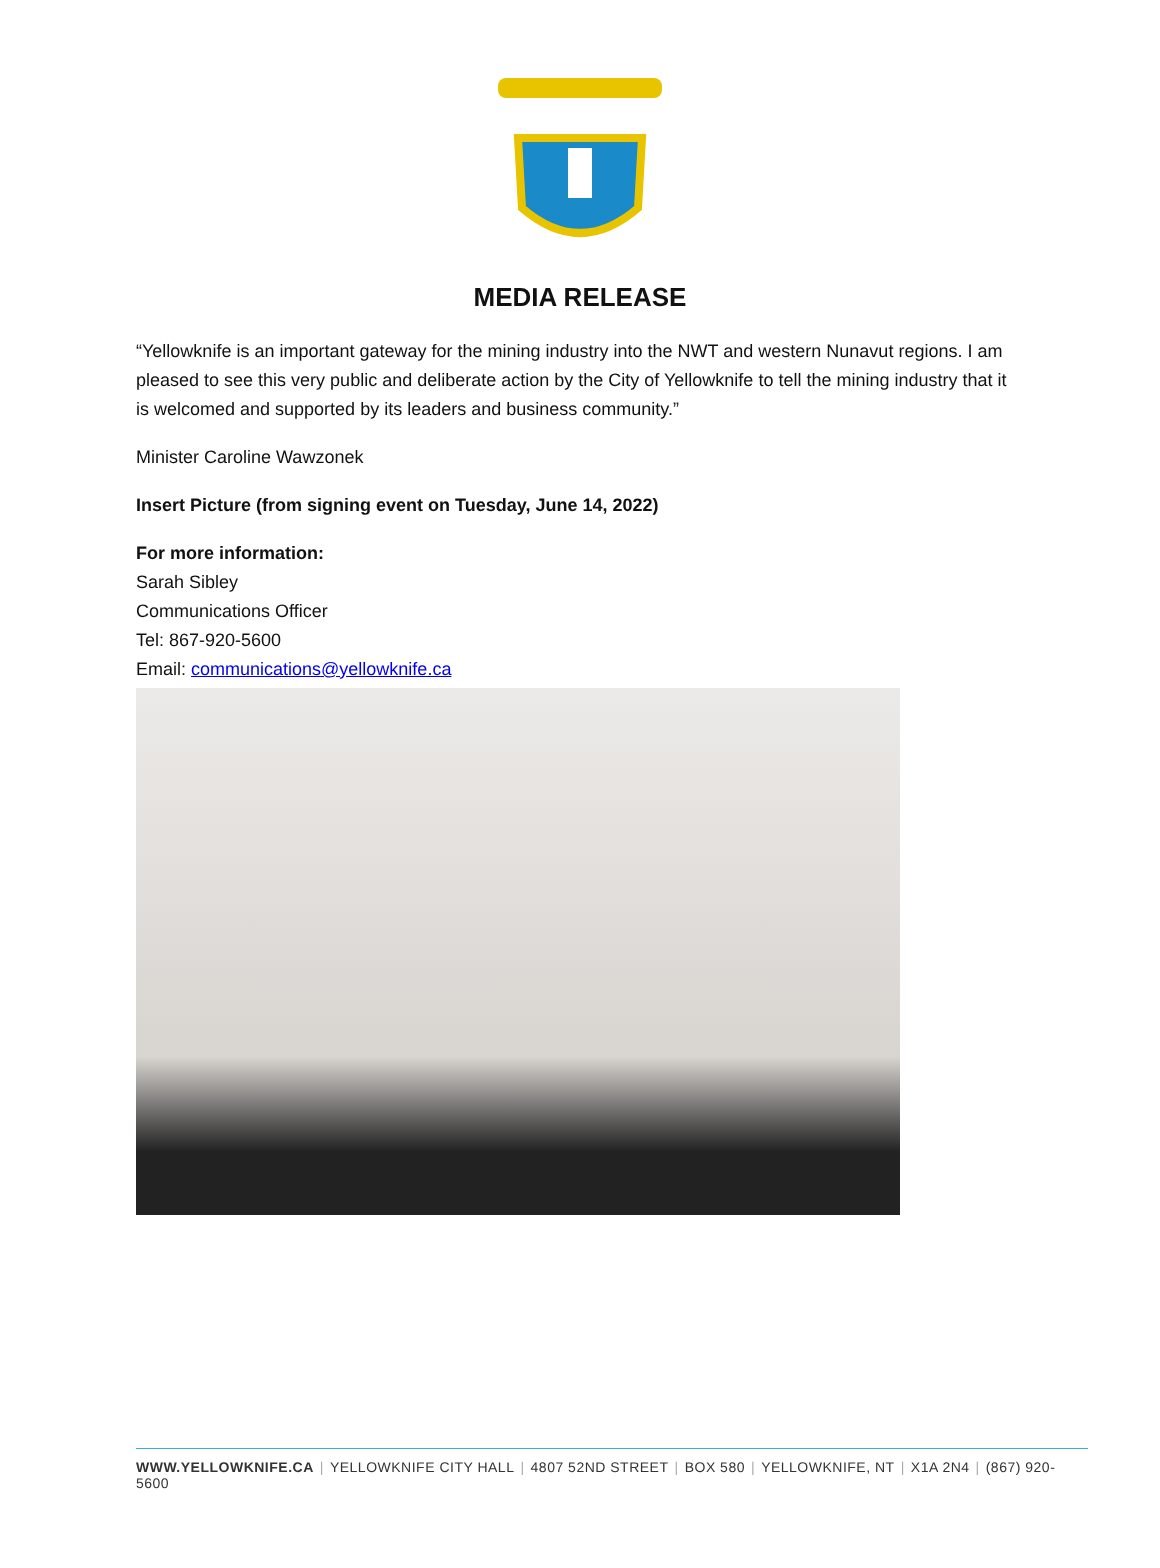MEDIA RELEASE
“Yellowknife is an important gateway for the mining industry into the NWT and western Nunavut regions. I am pleased to see this very public and deliberate action by the City of Yellowknife to tell the mining industry that it is welcomed and supported by its leaders and business community.”
Minister Caroline Wawzonek
Insert Picture (from signing event on Tuesday, June 14, 2022)
For more information:
Sarah Sibley
Communications Officer
Tel: 867-920-5600
Email: communications@yellowknife.ca
WWW.YELLOWKNIFE.CA | YELLOWKNIFE CITY HALL | 4807 52ND STREET | BOX 580 | YELLOWKNIFE, NT | X1A 2N4 | (867) 920-5600